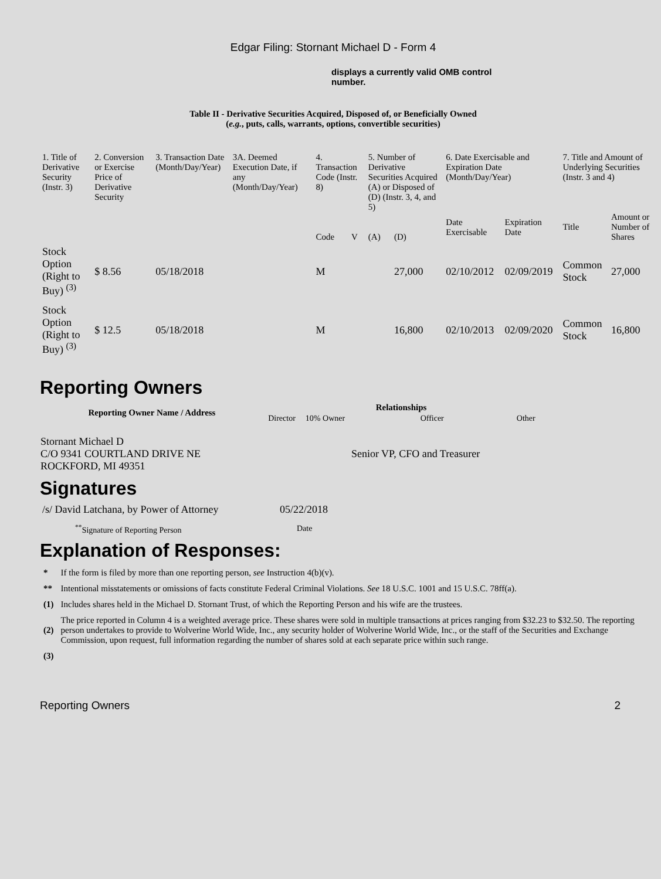Edgar Filing: Stornant Michael D - Form 4
displays a currently valid OMB control number.
Table II - Derivative Securities Acquired, Disposed of, or Beneficially Owned
(e.g., puts, calls, warrants, options, convertible securities)
| 1. Title of Derivative Security (Instr. 3) | 2. Conversion or Exercise Price of Derivative Security | 3. Transaction Date (Month/Day/Year) | 3A. Deemed Execution Date, if any (Month/Day/Year) | 4. Transaction Code (Instr. 8) | | 5. Number of Derivative Securities Acquired (A) or Disposed of (D) (Instr. 3, 4, and 5) | | 6. Date Exercisable and Expiration Date (Month/Day/Year) | | 7. Title and Amount of Underlying Securities (Instr. 3 and 4) | |
| --- | --- | --- | --- | --- | --- | --- | --- | --- | --- | --- | --- |
| | | | | Code | V | (A) | (D) | Date Exercisable | Expiration Date | Title | Amount or Number of Shares |
| Stock Option (Right to Buy) <sup>(3)</sup> | $ 8.56 | 05/18/2018 | | M | | | 27,000 | 02/10/2012 | 02/09/2019 | Common Stock | 27,000 |
| Stock Option (Right to Buy) <sup>(3)</sup> | $ 12.5 | 05/18/2018 | | M | | | 16,800 | 02/10/2013 | 02/09/2020 | Common Stock | 16,800 |
Reporting Owners
| Reporting Owner Name / Address | Relationships | | | |
| --- | --- | --- | --- | --- |
| | Director | 10% Owner | Officer | Other |
| Stornant Michael D C/O 9341 COURTLAND DRIVE NE ROCKFORD, MI 49351 | | | Senior VP, CFO and Treasurer | |
Signatures
| /s/ David Latchana, by Power of Attorney | 05/22/2018 |
| <sup>**</sup> Signature of Reporting Person | Date |
Explanation of Responses:
| * | If the form is filed by more than one reporting person, see Instruction 4(b)(v). |
| ** | Intentional misstatements or omissions of facts constitute Federal Criminal Violations. See 18 U.S.C. 1001 and 15 U.S.C. 78ff(a). |
| (1) | Includes shares held in the Michael D. Stornant Trust, of which the Reporting Person and his wife are the trustees. |
| (2) | The price reported in Column 4 is a weighted average price. These shares were sold in multiple transactions at prices ranging from $32.23 to $32.50. The reporting person undertakes to provide to Wolverine World Wide, Inc., any security holder of Wolverine World Wide, Inc., or the staff of the Securities and Exchange Commission, upon request, full information regarding the number of shares sold at each separate price within such range. |
| (3) | |
Reporting Owners 2